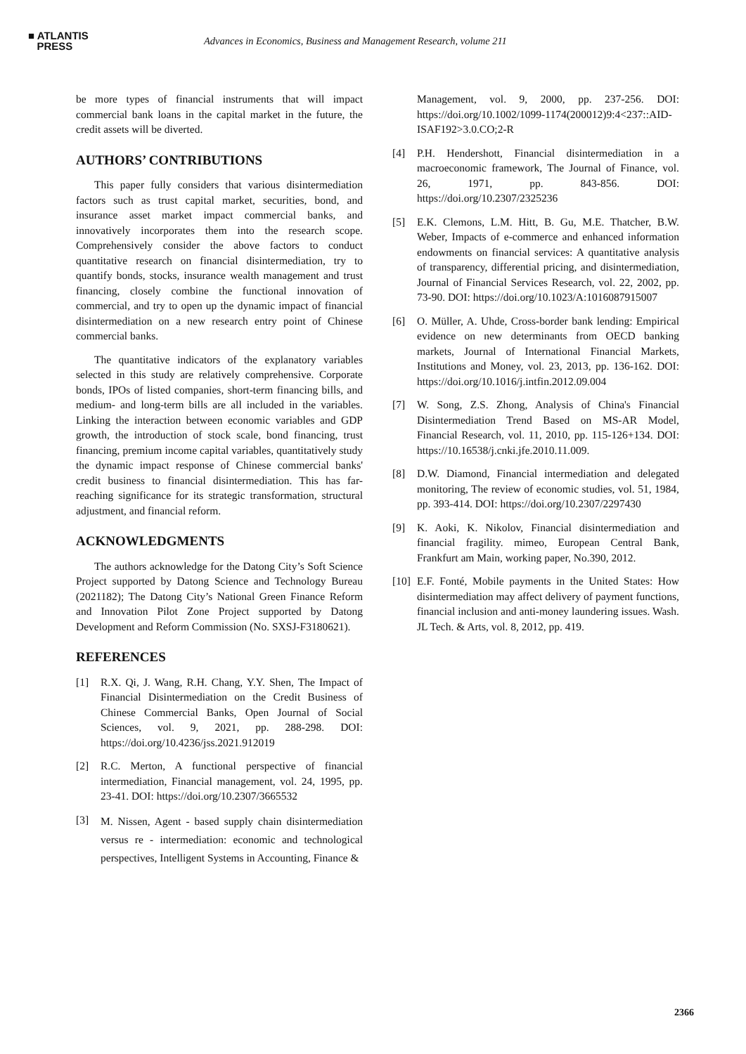■ ATLANTIS
PRESS
Advances in Economics, Business and Management Research, volume 211
be more types of financial instruments that will impact commercial bank loans in the capital market in the future, the credit assets will be diverted.
AUTHORS’ CONTRIBUTIONS
This paper fully considers that various disintermediation factors such as trust capital market, securities, bond, and insurance asset market impact commercial banks, and innovatively incorporates them into the research scope. Comprehensively consider the above factors to conduct quantitative research on financial disintermediation, try to quantify bonds, stocks, insurance wealth management and trust financing, closely combine the functional innovation of commercial, and try to open up the dynamic impact of financial disintermediation on a new research entry point of Chinese commercial banks.
The quantitative indicators of the explanatory variables selected in this study are relatively comprehensive. Corporate bonds, IPOs of listed companies, short-term financing bills, and medium- and long-term bills are all included in the variables. Linking the interaction between economic variables and GDP growth, the introduction of stock scale, bond financing, trust financing, premium income capital variables, quantitatively study the dynamic impact response of Chinese commercial banks' credit business to financial disintermediation. This has far-reaching significance for its strategic transformation, structural adjustment, and financial reform.
ACKNOWLEDGMENTS
The authors acknowledge for the Datong City’s Soft Science Project supported by Datong Science and Technology Bureau (2021182); The Datong City’s National Green Finance Reform and Innovation Pilot Zone Project supported by Datong Development and Reform Commission (No. SXSJ-F3180621).
REFERENCES
[1] R.X. Qi, J. Wang, R.H. Chang, Y.Y. Shen, The Impact of Financial Disintermediation on the Credit Business of Chinese Commercial Banks, Open Journal of Social Sciences, vol. 9, 2021, pp. 288-298. DOI: https://doi.org/10.4236/jss.2021.912019
[2] R.C. Merton, A functional perspective of financial intermediation, Financial management, vol. 24, 1995, pp. 23-41. DOI: https://doi.org/10.2307/3665532
[3]
M. Nissen, Agent - based supply chain disintermediation versus re - intermediation: economic and technological perspectives, Intelligent Systems in Accounting, Finance &
Management, vol. 9, 2000, pp. 237-256. DOI: https://doi.org/10.1002/1099-1174(200012)9:4<237::AID-ISAF192>3.0.CO;2-R
[4] P.H. Hendershott, Financial disintermediation in a macroeconomic framework, The Journal of Finance, vol. 26, 1971, pp. 843-856. DOI: https://doi.org/10.2307/2325236
[5] E.K. Clemons, L.M. Hitt, B. Gu, M.E. Thatcher, B.W. Weber, Impacts of e-commerce and enhanced information endowments on financial services: A quantitative analysis of transparency, differential pricing, and disintermediation, Journal of Financial Services Research, vol. 22, 2002, pp. 73-90. DOI: https://doi.org/10.1023/A:1016087915007
[6] O. Müller, A. Uhde, Cross-border bank lending: Empirical evidence on new determinants from OECD banking markets, Journal of International Financial Markets, Institutions and Money, vol. 23, 2013, pp. 136-162. DOI: https://doi.org/10.1016/j.intfin.2012.09.004
[7] W. Song, Z.S. Zhong, Analysis of China's Financial Disintermediation Trend Based on MS-AR Model, Financial Research, vol. 11, 2010, pp. 115-126+134. DOI: https://10.16538/j.cnki.jfe.2010.11.009.
[8] D.W. Diamond, Financial intermediation and delegated monitoring, The review of economic studies, vol. 51, 1984, pp. 393-414. DOI: https://doi.org/10.2307/2297430
[9] K. Aoki, K. Nikolov, Financial disintermediation and financial fragility. mimeo, European Central Bank, Frankfurt am Main, working paper, No.390, 2012.
[10]
E.F. Fonté, Mobile payments in the United States: How disintermediation may affect delivery of payment functions, financial inclusion and anti-money laundering issues. Wash. JL Tech. & Arts, vol. 8, 2012, pp. 419.
2366